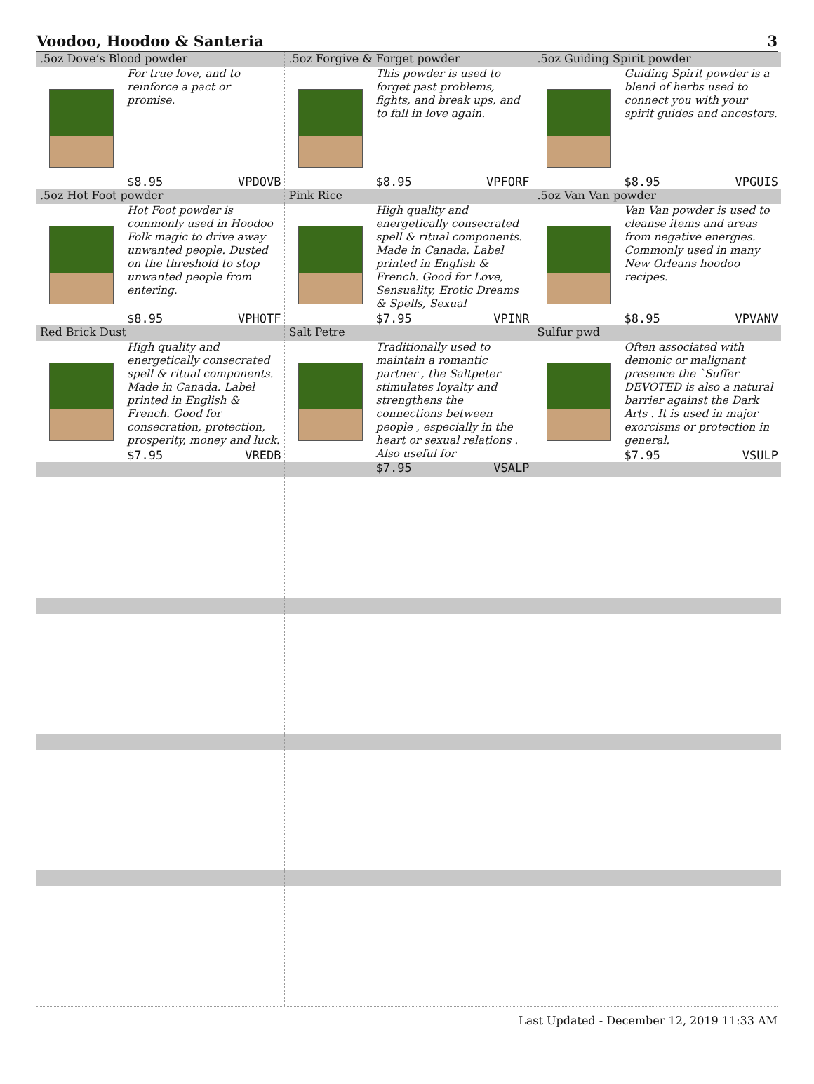Voodoo, Hoodoo & Santeria 3
| .5oz Dove’s Blood powder | .5oz Forgive & Forget powder | .5oz Guiding Spirit powder |
| For true love, and to reinforce a pact or promise. $8.95 VPDOVB | This powder is used to forget past problems, fights, and break ups, and to fall in love again. $8.95 VPFORF | Guiding Spirit powder is a blend of herbs used to connect you with your spirit guides and ancestors. $8.95 VPGUIS |
| .5oz Hot Foot powder | Pink Rice | .5oz Van Van powder |
| Hot Foot powder is commonly used in Hoodoo Folk magic to drive away unwanted people. Dusted on the threshold to stop unwanted people from entering. $8.95 VPHOTF | High quality and energetically consecrated spell & ritual components. Made in Canada. Label printed in English & French. Good for Love, Sensuality, Erotic Dreams & Spells, Sexual $7.95 VPINR | Van Van powder is used to cleanse items and areas from negative energies. Commonly used in many New Orleans hoodoo recipes. $8.95 VPVANV |
| Red Brick Dust | Salt Petre | Sulfur pwd |
| High quality and energetically consecrated spell & ritual components. Made in Canada. Label printed in English & French. Good for consecration, protection, prosperity, money and luck. $7.95 VREDB | Traditionally used to maintain a romantic partner , the Saltpeter stimulates loyalty and strengthens the connections between people , especially in the heart or sexual relations . Also useful for $7.95 VSALP | Often associated with demonic or malignant presence the `Suffer DEVOTED is also a natural barrier against the Dark Arts . It is used in major exorcisms or protection in general. $7.95 VSULP |
Last Updated - December 12, 2019 11:33 AM